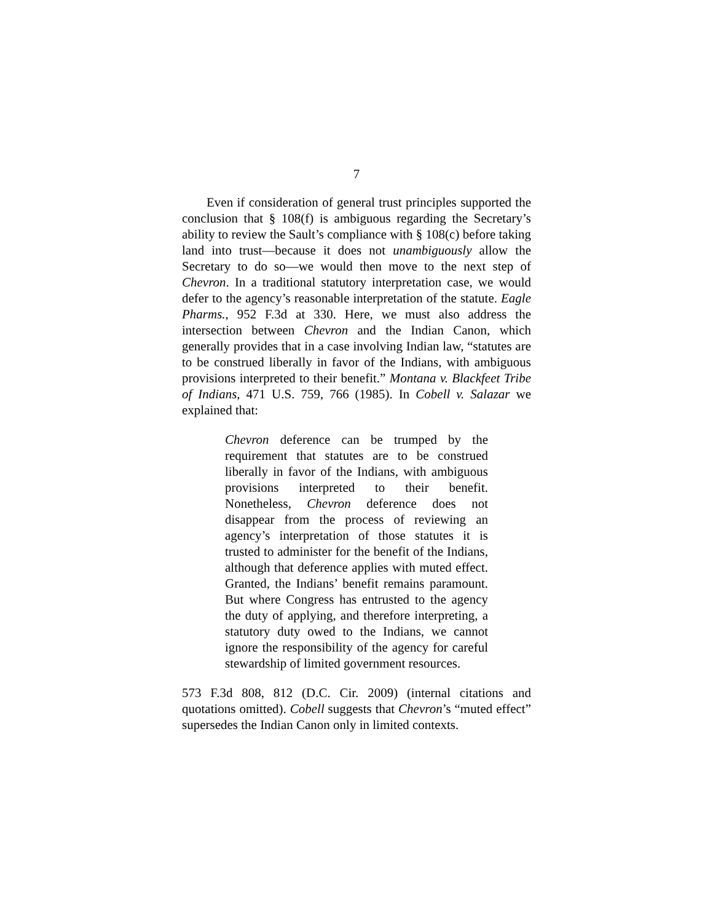7
Even if consideration of general trust principles supported the conclusion that § 108(f) is ambiguous regarding the Secretary’s ability to review the Sault’s compliance with § 108(c) before taking land into trust—because it does not unambiguously allow the Secretary to do so—we would then move to the next step of Chevron. In a traditional statutory interpretation case, we would defer to the agency’s reasonable interpretation of the statute. Eagle Pharms., 952 F.3d at 330. Here, we must also address the intersection between Chevron and the Indian Canon, which generally provides that in a case involving Indian law, “statutes are to be construed liberally in favor of the Indians, with ambiguous provisions interpreted to their benefit.” Montana v. Blackfeet Tribe of Indians, 471 U.S. 759, 766 (1985). In Cobell v. Salazar we explained that:
Chevron deference can be trumped by the requirement that statutes are to be construed liberally in favor of the Indians, with ambiguous provisions interpreted to their benefit. Nonetheless, Chevron deference does not disappear from the process of reviewing an agency’s interpretation of those statutes it is trusted to administer for the benefit of the Indians, although that deference applies with muted effect. Granted, the Indians’ benefit remains paramount. But where Congress has entrusted to the agency the duty of applying, and therefore interpreting, a statutory duty owed to the Indians, we cannot ignore the responsibility of the agency for careful stewardship of limited government resources.
573 F.3d 808, 812 (D.C. Cir. 2009) (internal citations and quotations omitted). Cobell suggests that Chevron’s “muted effect” supersedes the Indian Canon only in limited contexts.